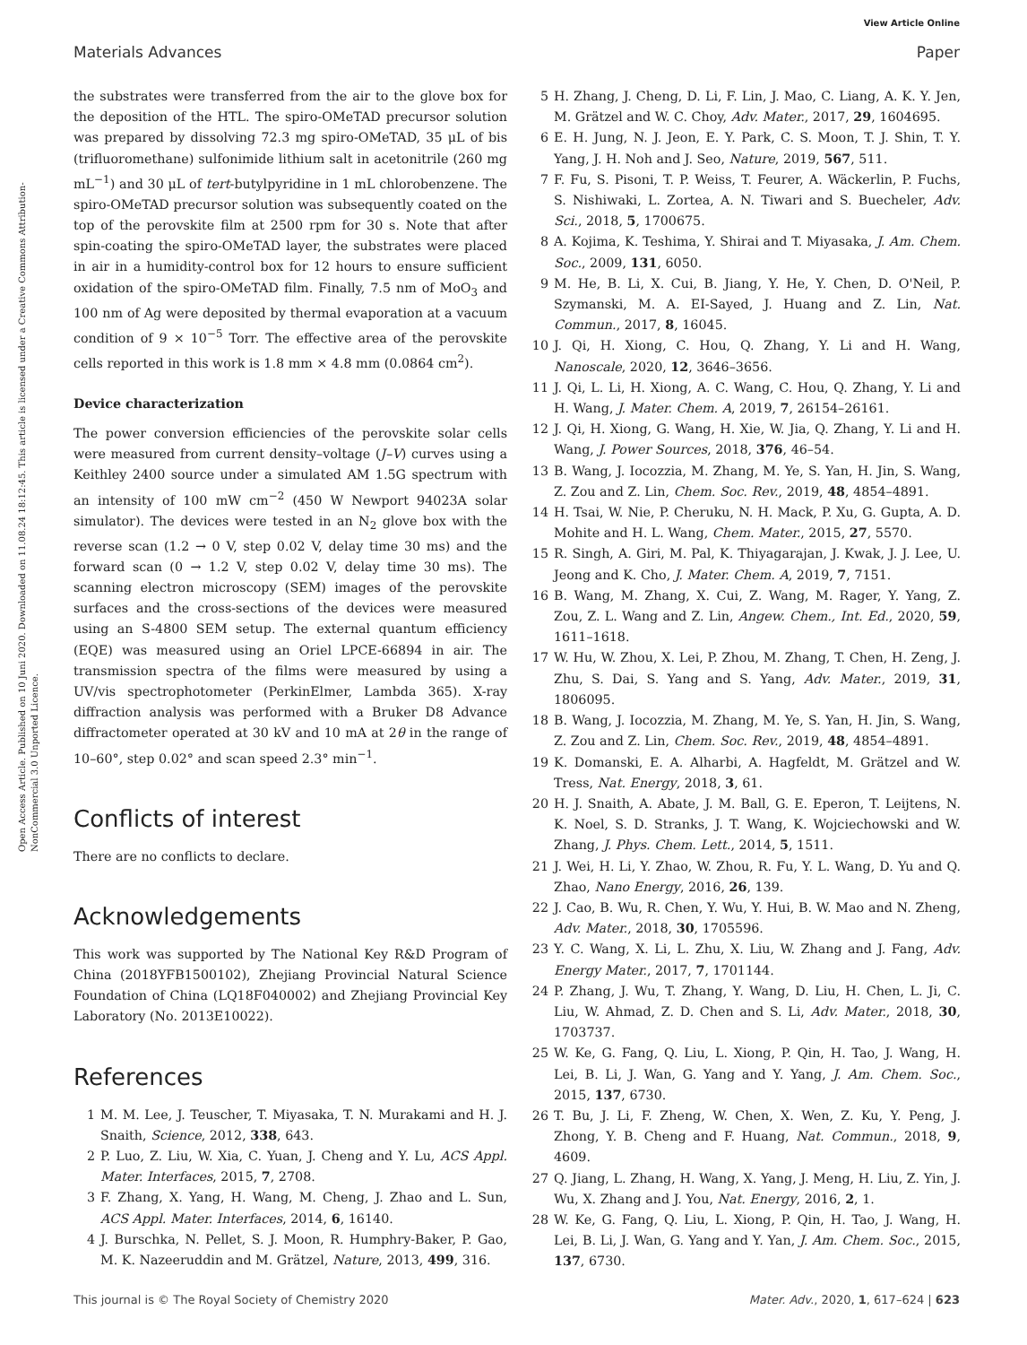View Article Online
Materials Advances Paper
Open Access Article. Published on 10 Juni 2020. Downloaded on 11.08.24 18:12:45. This article is licensed under a Creative Commons Attribution-NonCommercial 3.0 Unported Licence.
the substrates were transferred from the air to the glove box for the deposition of the HTL. The spiro-OMeTAD precursor solution was prepared by dissolving 72.3 mg spiro-OMeTAD, 35 μL of bis (trifluoromethane) sulfonimide lithium salt in acetonitrile (260 mg mL<sup>−1</sup>) and 30 μL of tert-butylpyridine in 1 mL chlorobenzene. The spiro-OMeTAD precursor solution was subsequently coated on the top of the perovskite film at 2500 rpm for 30 s. Note that after spin-coating the spiro-OMeTAD layer, the substrates were placed in air in a humidity-control box for 12 hours to ensure sufficient oxidation of the spiro-OMeTAD film. Finally, 7.5 nm of MoO<sub>3</sub> and 100 nm of Ag were deposited by thermal evaporation at a vacuum condition of 9 × 10<sup>−5</sup> Torr. The effective area of the perovskite cells reported in this work is 1.8 mm × 4.8 mm (0.0864 cm<sup>2</sup>).
Device characterization
The power conversion efficiencies of the perovskite solar cells were measured from current density–voltage (J–V) curves using a Keithley 2400 source under a simulated AM 1.5G spectrum with an intensity of 100 mW cm<sup>−2</sup> (450 W Newport 94023A solar simulator). The devices were tested in an N<sub>2</sub> glove box with the reverse scan (1.2 → 0 V, step 0.02 V, delay time 30 ms) and the forward scan (0 → 1.2 V, step 0.02 V, delay time 30 ms). The scanning electron microscopy (SEM) images of the perovskite surfaces and the cross-sections of the devices were measured using an S-4800 SEM setup. The external quantum efficiency (EQE) was measured using an Oriel LPCE-66894 in air. The transmission spectra of the films were measured by using a UV/vis spectrophotometer (PerkinElmer, Lambda 365). X-ray diffraction analysis was performed with a Bruker D8 Advance diffractometer operated at 30 kV and 10 mA at 2θ in the range of 10–60°, step 0.02° and scan speed 2.3° min<sup>−1</sup>.
Conflicts of interest
There are no conflicts to declare.
Acknowledgements
This work was supported by The National Key R&D Program of China (2018YFB1500102), Zhejiang Provincial Natural Science Foundation of China (LQ18F040002) and Zhejiang Provincial Key Laboratory (No. 2013E10022).
References
1 M. M. Lee, J. Teuscher, T. Miyasaka, T. N. Murakami and H. J. Snaith, Science, 2012, 338, 643.
2 P. Luo, Z. Liu, W. Xia, C. Yuan, J. Cheng and Y. Lu, ACS Appl. Mater. Interfaces, 2015, 7, 2708.
3 F. Zhang, X. Yang, H. Wang, M. Cheng, J. Zhao and L. Sun, ACS Appl. Mater. Interfaces, 2014, 6, 16140.
4 J. Burschka, N. Pellet, S. J. Moon, R. Humphry-Baker, P. Gao, M. K. Nazeeruddin and M. Grätzel, Nature, 2013, 499, 316.
5 H. Zhang, J. Cheng, D. Li, F. Lin, J. Mao, C. Liang, A. K. Y. Jen, M. Grätzel and W. C. Choy, Adv. Mater., 2017, 29, 1604695.
6 E. H. Jung, N. J. Jeon, E. Y. Park, C. S. Moon, T. J. Shin, T. Y. Yang, J. H. Noh and J. Seo, Nature, 2019, 567, 511.
7 F. Fu, S. Pisoni, T. P. Weiss, T. Feurer, A. Wäckerlin, P. Fuchs, S. Nishiwaki, L. Zortea, A. N. Tiwari and S. Buecheler, Adv. Sci., 2018, 5, 1700675.
8 A. Kojima, K. Teshima, Y. Shirai and T. Miyasaka, J. Am. Chem. Soc., 2009, 131, 6050.
9 M. He, B. Li, X. Cui, B. Jiang, Y. He, Y. Chen, D. O'Neil, P. Szymanski, M. A. EI-Sayed, J. Huang and Z. Lin, Nat. Commun., 2017, 8, 16045.
10 J. Qi, H. Xiong, C. Hou, Q. Zhang, Y. Li and H. Wang, Nanoscale, 2020, 12, 3646–3656.
11 J. Qi, L. Li, H. Xiong, A. C. Wang, C. Hou, Q. Zhang, Y. Li and H. Wang, J. Mater. Chem. A, 2019, 7, 26154–26161.
12 J. Qi, H. Xiong, G. Wang, H. Xie, W. Jia, Q. Zhang, Y. Li and H. Wang, J. Power Sources, 2018, 376, 46–54.
13 B. Wang, J. Iocozzia, M. Zhang, M. Ye, S. Yan, H. Jin, S. Wang, Z. Zou and Z. Lin, Chem. Soc. Rev., 2019, 48, 4854–4891.
14 H. Tsai, W. Nie, P. Cheruku, N. H. Mack, P. Xu, G. Gupta, A. D. Mohite and H. L. Wang, Chem. Mater., 2015, 27, 5570.
15 R. Singh, A. Giri, M. Pal, K. Thiyagarajan, J. Kwak, J. J. Lee, U. Jeong and K. Cho, J. Mater. Chem. A, 2019, 7, 7151.
16 B. Wang, M. Zhang, X. Cui, Z. Wang, M. Rager, Y. Yang, Z. Zou, Z. L. Wang and Z. Lin, Angew. Chem., Int. Ed., 2020, 59, 1611–1618.
17 W. Hu, W. Zhou, X. Lei, P. Zhou, M. Zhang, T. Chen, H. Zeng, J. Zhu, S. Dai, S. Yang and S. Yang, Adv. Mater., 2019, 31, 1806095.
18 B. Wang, J. Iocozzia, M. Zhang, M. Ye, S. Yan, H. Jin, S. Wang, Z. Zou and Z. Lin, Chem. Soc. Rev., 2019, 48, 4854–4891.
19 K. Domanski, E. A. Alharbi, A. Hagfeldt, M. Grätzel and W. Tress, Nat. Energy, 2018, 3, 61.
20 H. J. Snaith, A. Abate, J. M. Ball, G. E. Eperon, T. Leijtens, N. K. Noel, S. D. Stranks, J. T. Wang, K. Wojciechowski and W. Zhang, J. Phys. Chem. Lett., 2014, 5, 1511.
21 J. Wei, H. Li, Y. Zhao, W. Zhou, R. Fu, Y. L. Wang, D. Yu and Q. Zhao, Nano Energy, 2016, 26, 139.
22 J. Cao, B. Wu, R. Chen, Y. Wu, Y. Hui, B. W. Mao and N. Zheng, Adv. Mater., 2018, 30, 1705596.
23 Y. C. Wang, X. Li, L. Zhu, X. Liu, W. Zhang and J. Fang, Adv. Energy Mater., 2017, 7, 1701144.
24 P. Zhang, J. Wu, T. Zhang, Y. Wang, D. Liu, H. Chen, L. Ji, C. Liu, W. Ahmad, Z. D. Chen and S. Li, Adv. Mater., 2018, 30, 1703737.
25 W. Ke, G. Fang, Q. Liu, L. Xiong, P. Qin, H. Tao, J. Wang, H. Lei, B. Li, J. Wan, G. Yang and Y. Yang, J. Am. Chem. Soc., 2015, 137, 6730.
26 T. Bu, J. Li, F. Zheng, W. Chen, X. Wen, Z. Ku, Y. Peng, J. Zhong, Y. B. Cheng and F. Huang, Nat. Commun., 2018, 9, 4609.
27 Q. Jiang, L. Zhang, H. Wang, X. Yang, J. Meng, H. Liu, Z. Yin, J. Wu, X. Zhang and J. You, Nat. Energy, 2016, 2, 1.
28 W. Ke, G. Fang, Q. Liu, L. Xiong, P. Qin, H. Tao, J. Wang, H. Lei, B. Li, J. Wan, G. Yang and Y. Yan, J. Am. Chem. Soc., 2015, 137, 6730.
This journal is © The Royal Society of Chemistry 2020 Mater. Adv., 2020, 1, 617–624 | 623